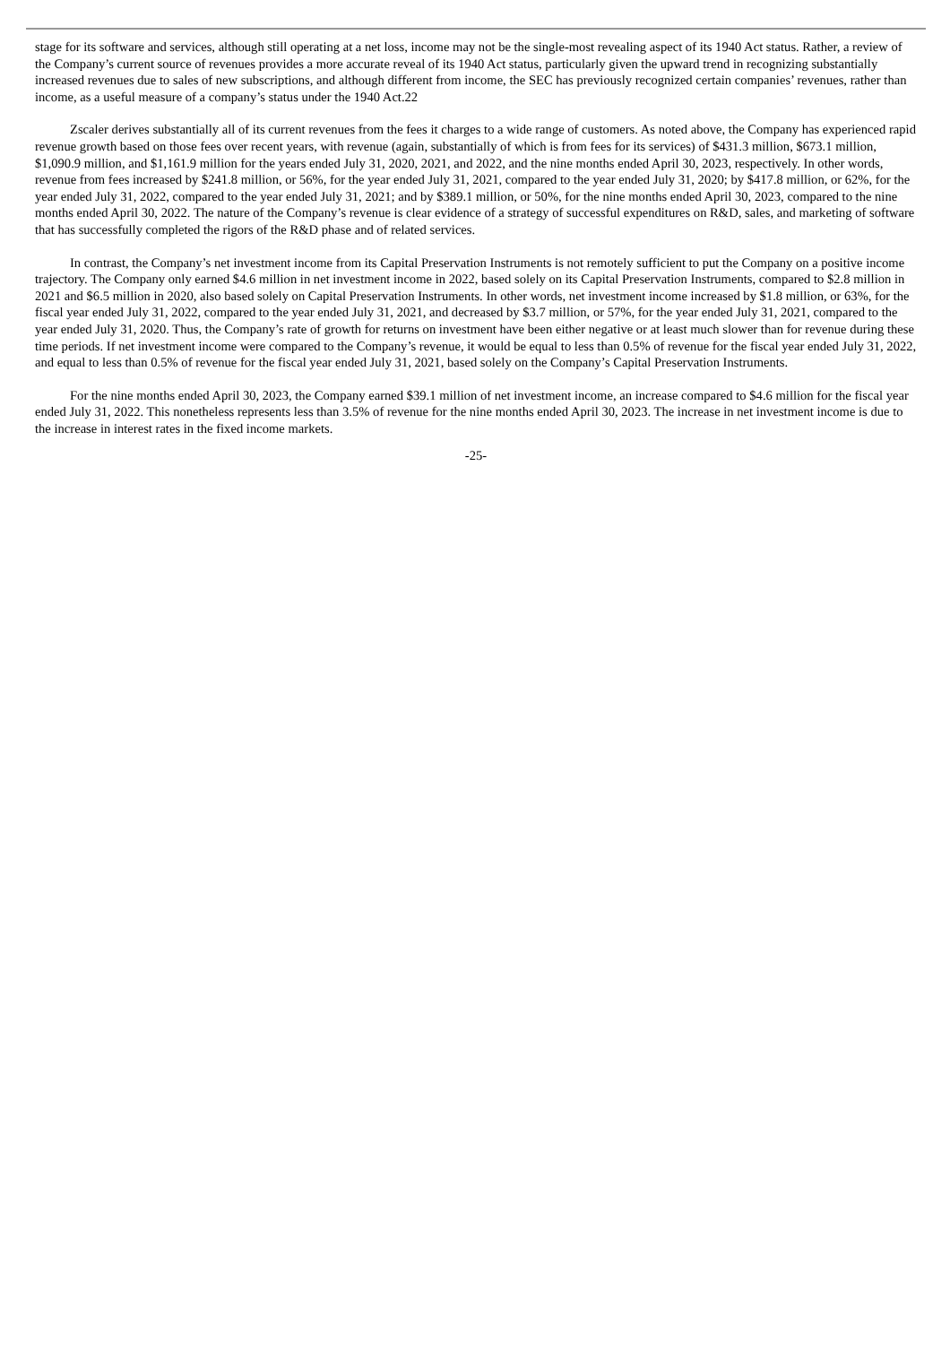stage for its software and services, although still operating at a net loss, income may not be the single-most revealing aspect of its 1940 Act status. Rather, a review of the Company’s current source of revenues provides a more accurate reveal of its 1940 Act status, particularly given the upward trend in recognizing substantially increased revenues due to sales of new subscriptions, and although different from income, the SEC has previously recognized certain companies’ revenues, rather than income, as a useful measure of a company’s status under the 1940 Act.22
Zscaler derives substantially all of its current revenues from the fees it charges to a wide range of customers. As noted above, the Company has experienced rapid revenue growth based on those fees over recent years, with revenue (again, substantially of which is from fees for its services) of $431.3 million, $673.1 million, $1,090.9 million, and $1,161.9 million for the years ended July 31, 2020, 2021, and 2022, and the nine months ended April 30, 2023, respectively. In other words, revenue from fees increased by $241.8 million, or 56%, for the year ended July 31, 2021, compared to the year ended July 31, 2020; by $417.8 million, or 62%, for the year ended July 31, 2022, compared to the year ended July 31, 2021; and by $389.1 million, or 50%, for the nine months ended April 30, 2023, compared to the nine months ended April 30, 2022. The nature of the Company’s revenue is clear evidence of a strategy of successful expenditures on R&D, sales, and marketing of software that has successfully completed the rigors of the R&D phase and of related services.
In contrast, the Company’s net investment income from its Capital Preservation Instruments is not remotely sufficient to put the Company on a positive income trajectory. The Company only earned $4.6 million in net investment income in 2022, based solely on its Capital Preservation Instruments, compared to $2.8 million in 2021 and $6.5 million in 2020, also based solely on Capital Preservation Instruments. In other words, net investment income increased by $1.8 million, or 63%, for the fiscal year ended July 31, 2022, compared to the year ended July 31, 2021, and decreased by $3.7 million, or 57%, for the year ended July 31, 2021, compared to the year ended July 31, 2020. Thus, the Company’s rate of growth for returns on investment have been either negative or at least much slower than for revenue during these time periods. If net investment income were compared to the Company’s revenue, it would be equal to less than 0.5% of revenue for the fiscal year ended July 31, 2022, and equal to less than 0.5% of revenue for the fiscal year ended July 31, 2021, based solely on the Company’s Capital Preservation Instruments.
For the nine months ended April 30, 2023, the Company earned $39.1 million of net investment income, an increase compared to $4.6 million for the fiscal year ended July 31, 2022. This nonetheless represents less than 3.5% of revenue for the nine months ended April 30, 2023. The increase in net investment income is due to the increase in interest rates in the fixed income markets.
-25-